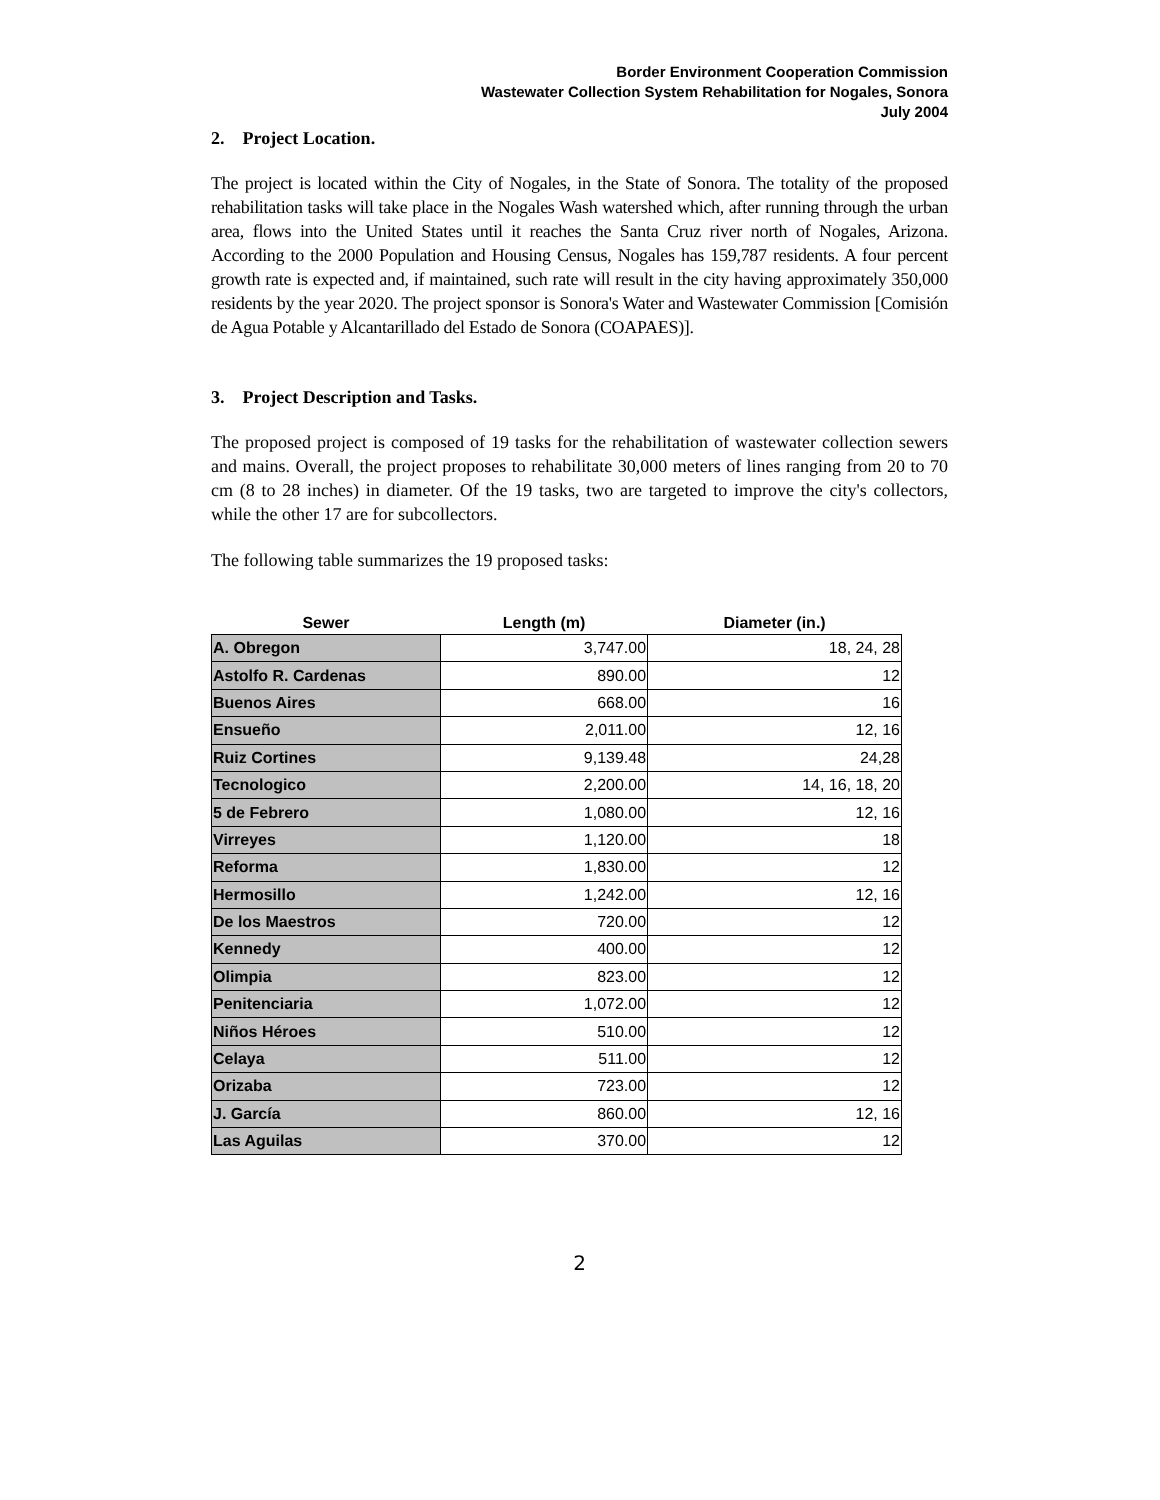Border Environment Cooperation Commission
Wastewater Collection System Rehabilitation for Nogales, Sonora
July 2004
2. Project Location.
The project is located within the City of Nogales, in the State of Sonora. The totality of the proposed rehabilitation tasks will take place in the Nogales Wash watershed which, after running through the urban area, flows into the United States until it reaches the Santa Cruz river north of Nogales, Arizona. According to the 2000 Population and Housing Census, Nogales has 159,787 residents. A four percent growth rate is expected and, if maintained, such rate will result in the city having approximately 350,000 residents by the year 2020. The project sponsor is Sonora's Water and Wastewater Commission [Comisión de Agua Potable y Alcantarillado del Estado de Sonora (COAPAES)].
3. Project Description and Tasks.
The proposed project is composed of 19 tasks for the rehabilitation of wastewater collection sewers and mains. Overall, the project proposes to rehabilitate 30,000 meters of lines ranging from 20 to 70 cm (8 to 28 inches) in diameter. Of the 19 tasks, two are targeted to improve the city's collectors, while the other 17 are for subcollectors.
The following table summarizes the 19 proposed tasks:
| Sewer | Length (m) | Diameter (in.) |
| --- | --- | --- |
| A. Obregon | 3,747.00 | 18, 24, 28 |
| Astolfo R. Cardenas | 890.00 | 12 |
| Buenos Aires | 668.00 | 16 |
| Ensueño | 2,011.00 | 12, 16 |
| Ruiz Cortines | 9,139.48 | 24,28 |
| Tecnologico | 2,200.00 | 14, 16, 18, 20 |
| 5 de Febrero | 1,080.00 | 12, 16 |
| Virreyes | 1,120.00 | 18 |
| Reforma | 1,830.00 | 12 |
| Hermosillo | 1,242.00 | 12, 16 |
| De los Maestros | 720.00 | 12 |
| Kennedy | 400.00 | 12 |
| Olimpia | 823.00 | 12 |
| Penitenciaria | 1,072.00 | 12 |
| Niños Héroes | 510.00 | 12 |
| Celaya | 511.00 | 12 |
| Orizaba | 723.00 | 12 |
| J. García | 860.00 | 12, 16 |
| Las Aguilas | 370.00 | 12 |
2